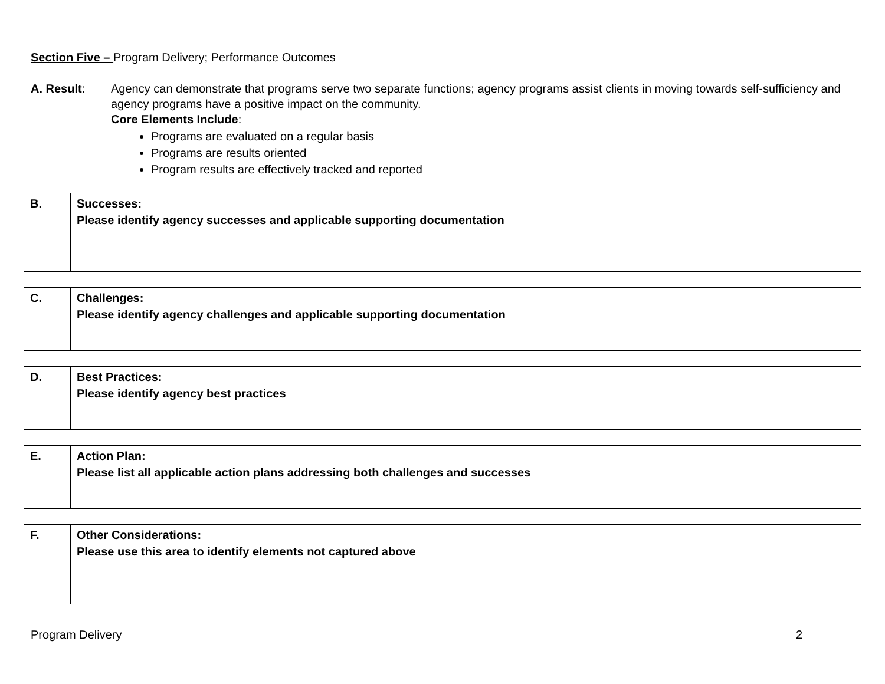Section Five – Program Delivery; Performance Outcomes
A. Result: Agency can demonstrate that programs serve two separate functions; agency programs assist clients in moving towards self-sufficiency and agency programs have a positive impact on the community.
Core Elements Include:
Programs are evaluated on a regular basis
Programs are results oriented
Program results are effectively tracked and reported
| B. | Successes: Please identify agency successes and applicable supporting documentation |
| C. | Challenges: Please identify agency challenges and applicable supporting documentation |
| D. | Best Practices: Please identify agency best practices |
| E. | Action Plan: Please list all applicable action plans addressing both challenges and successes |
| F. | Other Considerations: Please use this area to identify elements not captured above |
Program Delivery 2